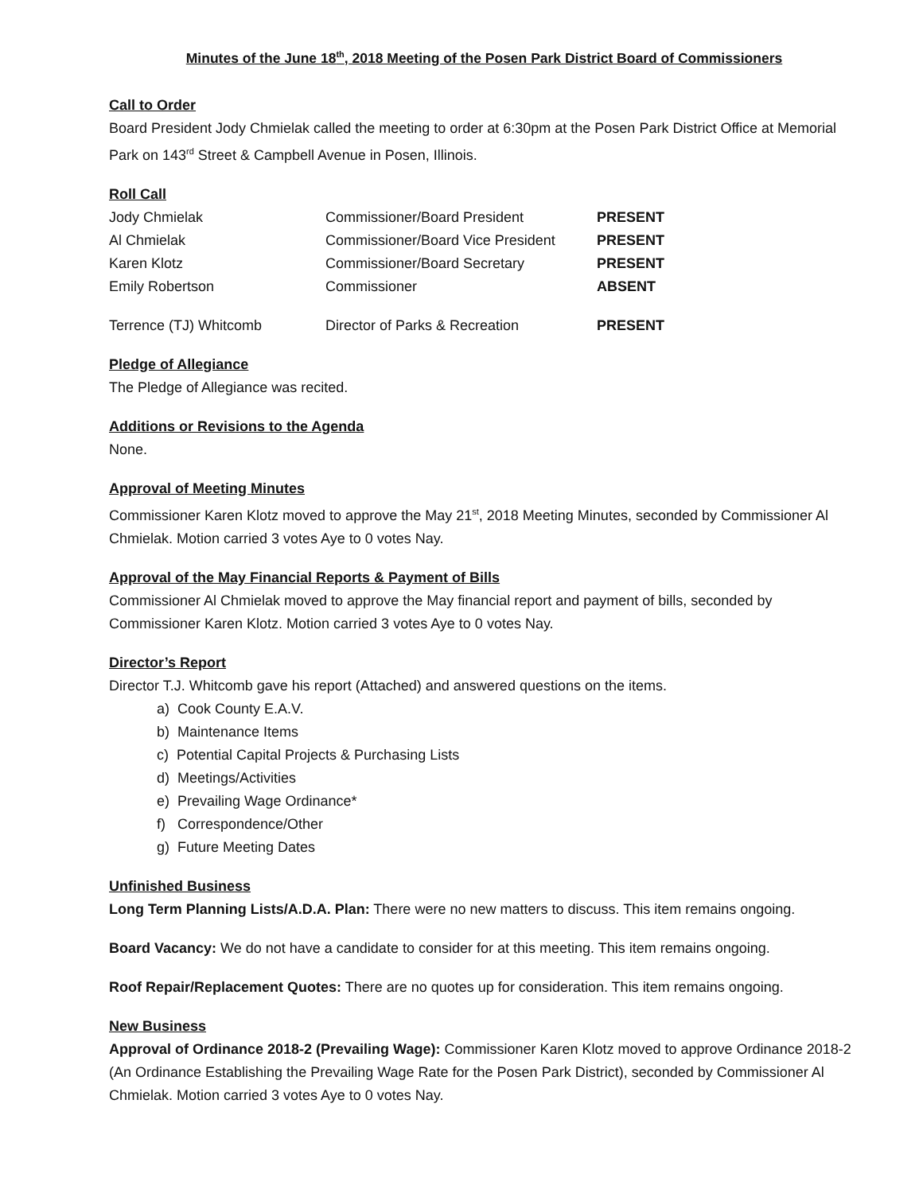Minutes of the June 18<sup>th</sup>, 2018 Meeting of the Posen Park District Board of Commissioners
Call to Order
Board President Jody Chmielak called the meeting to order at 6:30pm at the Posen Park District Office at Memorial Park on 143<sup>rd</sup> Street & Campbell Avenue in Posen, Illinois.
Roll Call
| Jody Chmielak | Commissioner/Board President | PRESENT |
| Al Chmielak | Commissioner/Board Vice President | PRESENT |
| Karen Klotz | Commissioner/Board Secretary | PRESENT |
| Emily Robertson | Commissioner | ABSENT |
| Terrence (TJ) Whitcomb | Director of Parks & Recreation | PRESENT |
Pledge of Allegiance
The Pledge of Allegiance was recited.
Additions or Revisions to the Agenda
None.
Approval of Meeting Minutes
Commissioner Karen Klotz moved to approve the May 21<sup>st</sup>, 2018 Meeting Minutes, seconded by Commissioner Al Chmielak. Motion carried 3 votes Aye to 0 votes Nay.
Approval of the May Financial Reports & Payment of Bills
Commissioner Al Chmielak moved to approve the May financial report and payment of bills, seconded by Commissioner Karen Klotz. Motion carried 3 votes Aye to 0 votes Nay.
Director’s Report
Director T.J. Whitcomb gave his report (Attached) and answered questions on the items.
a) Cook County E.A.V.
b) Maintenance Items
c) Potential Capital Projects & Purchasing Lists
d) Meetings/Activities
e) Prevailing Wage Ordinance*
f) Correspondence/Other
g) Future Meeting Dates
Unfinished Business
Long Term Planning Lists/A.D.A. Plan: There were no new matters to discuss. This item remains ongoing.
Board Vacancy: We do not have a candidate to consider for at this meeting. This item remains ongoing.
Roof Repair/Replacement Quotes: There are no quotes up for consideration. This item remains ongoing.
New Business
Approval of Ordinance 2018-2 (Prevailing Wage): Commissioner Karen Klotz moved to approve Ordinance 2018-2 (An Ordinance Establishing the Prevailing Wage Rate for the Posen Park District), seconded by Commissioner Al Chmielak. Motion carried 3 votes Aye to 0 votes Nay.